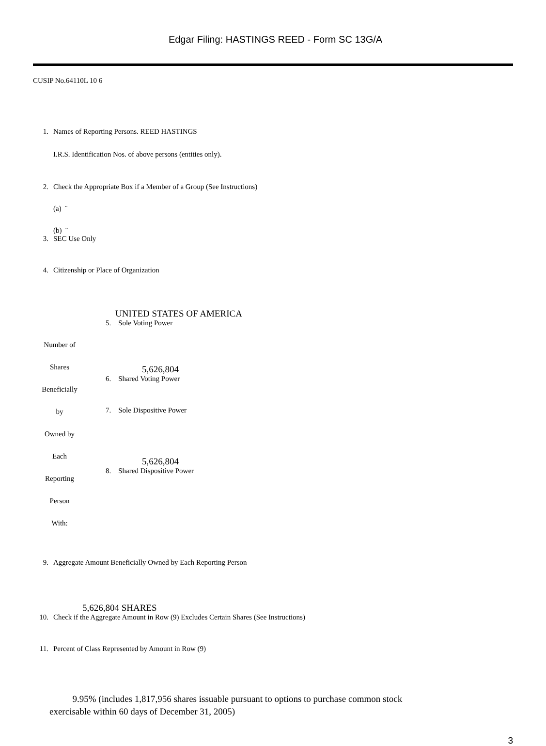Edgar Filing: HASTINGS REED - Form SC 13G/A
CUSIP No.64110L 10 6
1. Names of Reporting Persons. REED HASTINGS
I.R.S. Identification Nos. of above persons (entities only).
2. Check the Appropriate Box if a Member of a Group (See Instructions)
(a) ¨
(b) ¨
3. SEC Use Only
4. Citizenship or Place of Organization
| | UNITED STATES OF AMERICA |
| Number of Shares Beneficially by Owned by Each Reporting Person With: | 5. Sole Voting Power 5,626,804 6. Shared Voting Power 7. Sole Dispositive Power 5,626,804 8. Shared Dispositive Power |
9. Aggregate Amount Beneficially Owned by Each Reporting Person
5,626,804 SHARES
10. Check if the Aggregate Amount in Row (9) Excludes Certain Shares (See Instructions)
11. Percent of Class Represented by Amount in Row (9)
9.95% (includes 1,817,956 shares issuable pursuant to options to purchase common stock
exercisable within 60 days of December 31, 2005)
3